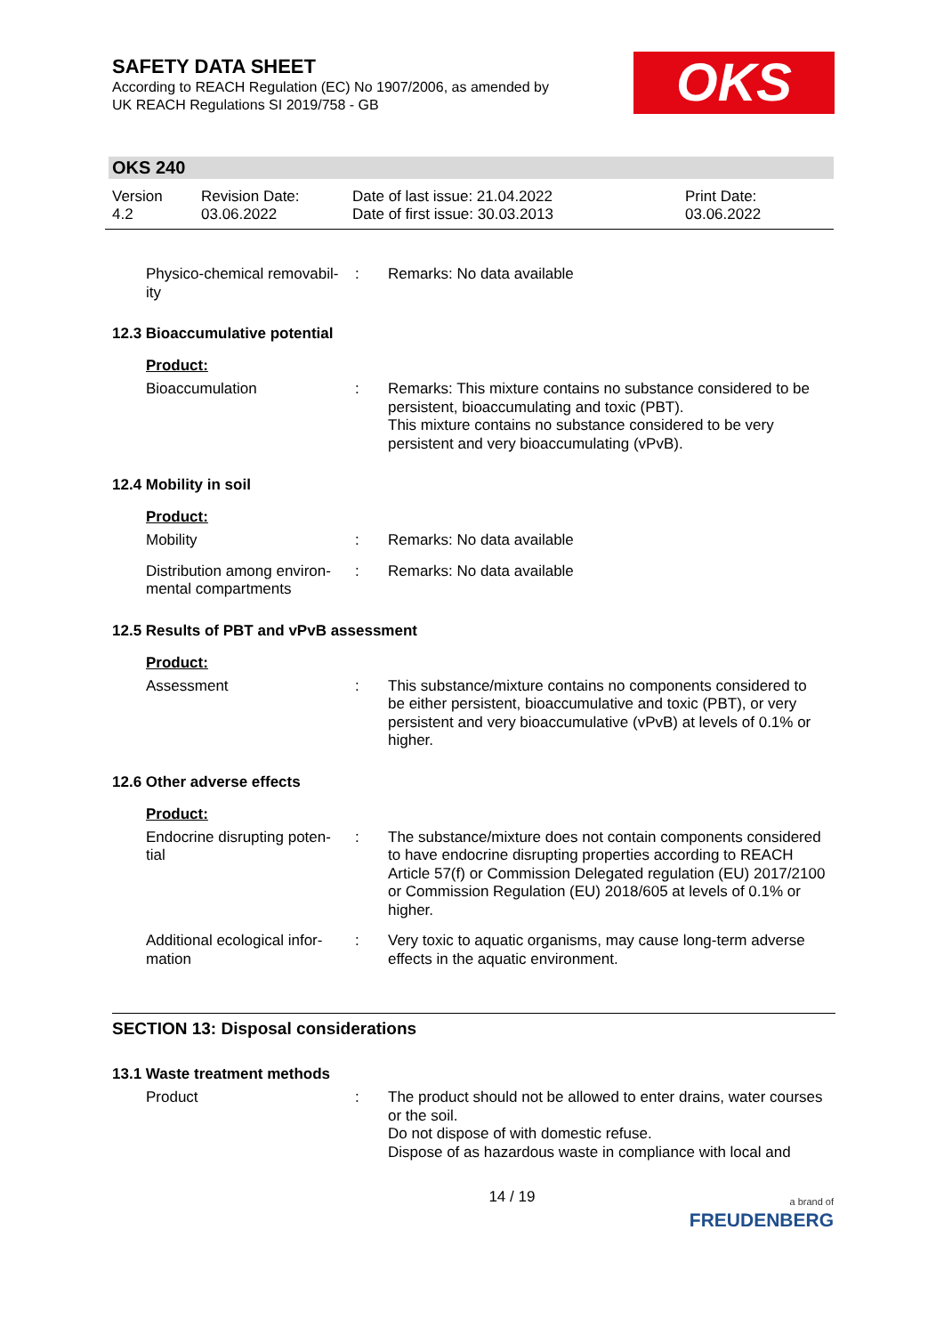SAFETY DATA SHEET
According to REACH Regulation (EC) No 1907/2006, as amended by
UK REACH Regulations SI 2019/758 - GB
OKS
OKS 240
Version
4.2
Revision Date:
03.06.2022
Date of last issue: 21.04.2022
Date of first issue: 30.03.2013
Print Date:
03.06.2022
Physico-chemical removabil-
ity
: Remarks: No data available
12.3 Bioaccumulative potential
Product:
Bioaccumulation : Remarks: This mixture contains no substance considered to be persistent, bioaccumulating and toxic (PBT).
This mixture contains no substance considered to be very persistent and very bioaccumulating (vPvB).
12.4 Mobility in soil
Product:
Mobility : Remarks: No data available
Distribution among environ-
mental compartments
: Remarks: No data available
12.5 Results of PBT and vPvB assessment
Product:
Assessment : This substance/mixture contains no components considered to be either persistent, bioaccumulative and toxic (PBT), or very persistent and very bioaccumulative (vPvB) at levels of 0.1% or higher.
12.6 Other adverse effects
Product:
Endocrine disrupting poten-
tial
: The substance/mixture does not contain components considered to have endocrine disrupting properties according to REACH Article 57(f) or Commission Delegated regulation (EU) 2017/2100 or Commission Regulation (EU) 2018/605 at levels of 0.1% or higher.
Additional ecological infor-
mation
: Very toxic to aquatic organisms, may cause long-term adverse effects in the aquatic environment.
SECTION 13: Disposal considerations
13.1 Waste treatment methods
Product : The product should not be allowed to enter drains, water courses or the soil.
Do not dispose of with domestic refuse.
Dispose of as hazardous waste in compliance with local and
14 / 19
a brand of
FREUDENBERG